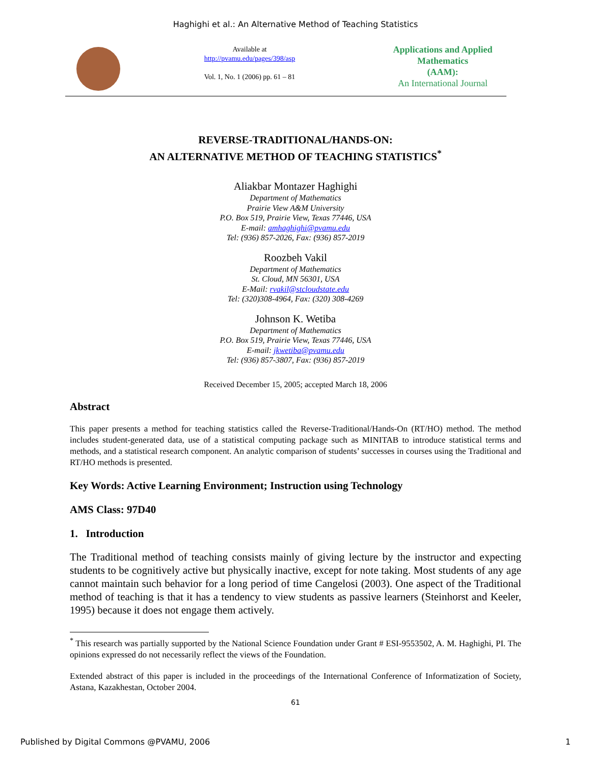Haghighi et al.: An Alternative Method of Teaching Statistics
Available at
http://pvamu.edu/pages/398/asp
Vol. 1, No. 1 (2006) pp. 61 – 81
Applications and Applied
Mathematics
(AAM):
An International Journal
REVERSE-TRADITIONAL/HANDS-ON:
AN ALTERNATIVE METHOD OF TEACHING STATISTICS<sup>*</sup>
Aliakbar Montazer Haghighi
Department of Mathematics
Prairie View A&M University
P.O. Box 519, Prairie View, Texas 77446, USA
E-mail: amhaghighi@pvamu.edu
Tel: (936) 857-2026, Fax: (936) 857-2019
Roozbeh Vakil
Department of Mathematics
St. Cloud, MN 56301, USA
E-Mail: rvakil@stcloudstate.edu
Tel: (320)308-4964, Fax: (320) 308-4269
Johnson K. Wetiba
Department of Mathematics
P.O. Box 519, Prairie View, Texas 77446, USA
E-mail: jkwetiba@pvamu.edu
Tel: (936) 857-3807, Fax: (936) 857-2019
Received December 15, 2005; accepted March 18, 2006
Abstract
This paper presents a method for teaching statistics called the Reverse-Traditional/Hands-On (RT/HO) method. The method includes student-generated data, use of a statistical computing package such as MINITAB to introduce statistical terms and methods, and a statistical research component. An analytic comparison of students’ successes in courses using the Traditional and RT/HO methods is presented.
Key Words: Active Learning Environment; Instruction using Technology
AMS Class: 97D40
1. Introduction
The Traditional method of teaching consists mainly of giving lecture by the instructor and expecting students to be cognitively active but physically inactive, except for note taking. Most students of any age cannot maintain such behavior for a long period of time Cangelosi (2003). One aspect of the Traditional method of teaching is that it has a tendency to view students as passive learners (Steinhorst and Keeler, 1995) because it does not engage them actively.
<sup>*</sup> This research was partially supported by the National Science Foundation under Grant # ESI-9553502, A. M. Haghighi, PI. The opinions expressed do not necessarily reflect the views of the Foundation.
Extended abstract of this paper is included in the proceedings of the International Conference of Informatization of Society, Astana, Kazakhestan, October 2004.
61
Published by Digital Commons @PVAMU, 2006 1